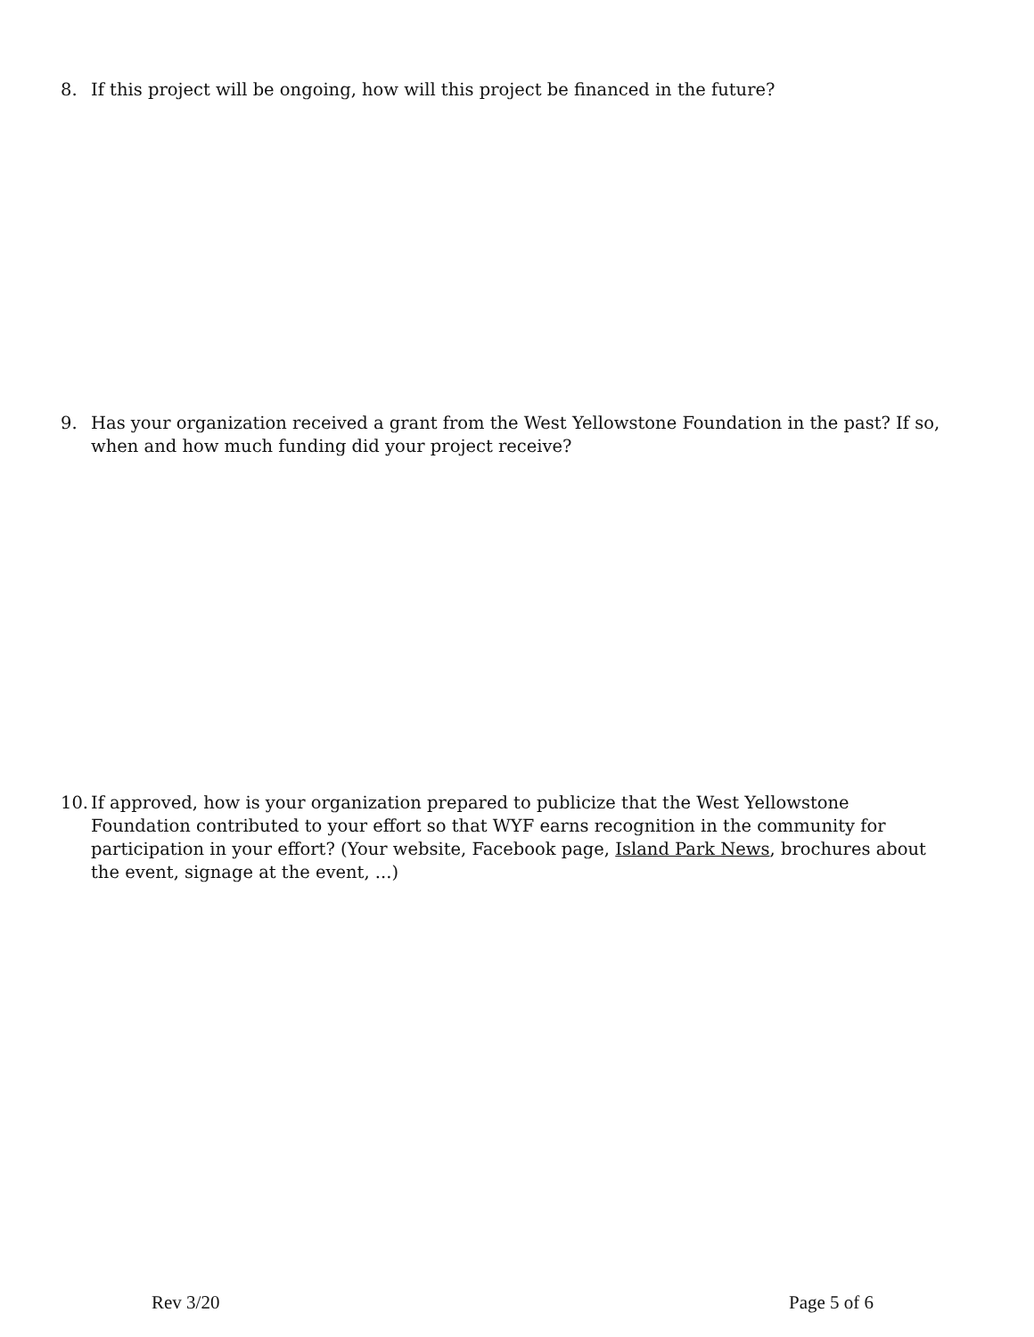8. If this project will be ongoing, how will this project be financed in the future?
9. Has your organization received a grant from the West Yellowstone Foundation in the past? If so, when and how much funding did your project receive?
10. If approved, how is your organization prepared to publicize that the West Yellowstone Foundation contributed to your effort so that WYF earns recognition in the community for participation in your effort? (Your website, Facebook page, Island Park News, brochures about the event, signage at the event, ...)
Rev 3/20 Page 5 of 6